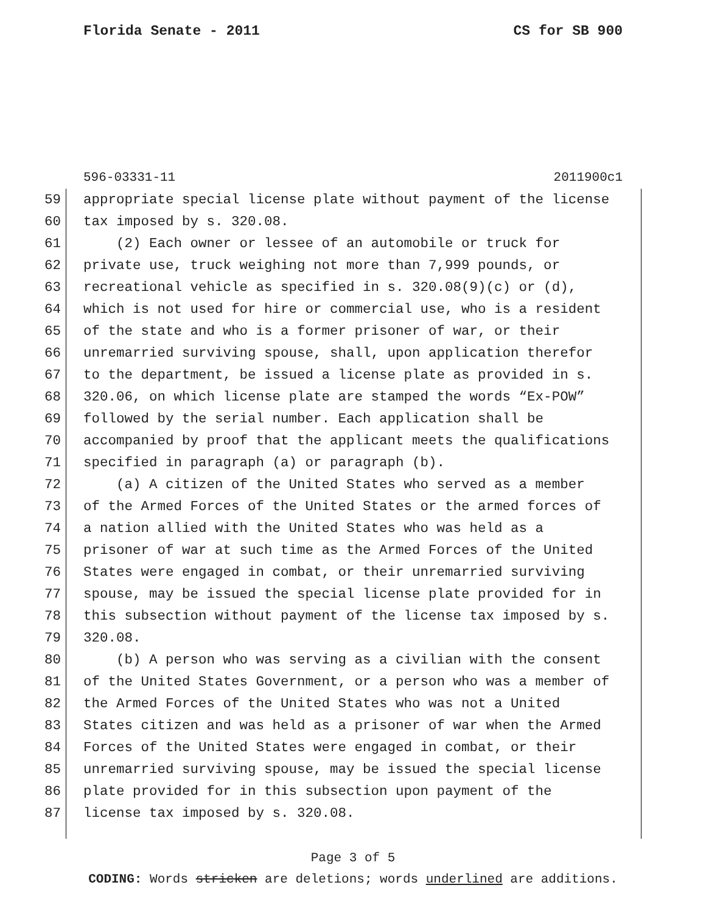Florida Senate - 2011 CS for SB 900
596-03331-11 2011900c1
59 appropriate special license plate without payment of the license
60 tax imposed by s. 320.08.
61 (2) Each owner or lessee of an automobile or truck for
62 private use, truck weighing not more than 7,999 pounds, or
63 recreational vehicle as specified in s. 320.08(9)(c) or (d),
64 which is not used for hire or commercial use, who is a resident
65 of the state and who is a former prisoner of war, or their
66 unremarried surviving spouse, shall, upon application therefor
67 to the department, be issued a license plate as provided in s.
68 320.06, on which license plate are stamped the words “Ex-POW”
69 followed by the serial number. Each application shall be
70 accompanied by proof that the applicant meets the qualifications
71 specified in paragraph (a) or paragraph (b).
72 (a) A citizen of the United States who served as a member
73 of the Armed Forces of the United States or the armed forces of
74 a nation allied with the United States who was held as a
75 prisoner of war at such time as the Armed Forces of the United
76 States were engaged in combat, or their unremarried surviving
77 spouse, may be issued the special license plate provided for in
78 this subsection without payment of the license tax imposed by s.
79 320.08.
80 (b) A person who was serving as a civilian with the consent
81 of the United States Government, or a person who was a member of
82 the Armed Forces of the United States who was not a United
83 States citizen and was held as a prisoner of war when the Armed
84 Forces of the United States were engaged in combat, or their
85 unremarried surviving spouse, may be issued the special license
86 plate provided for in this subsection upon payment of the
87 license tax imposed by s. 320.08.
Page 3 of 5
CODING: Words stricken are deletions; words underlined are additions.